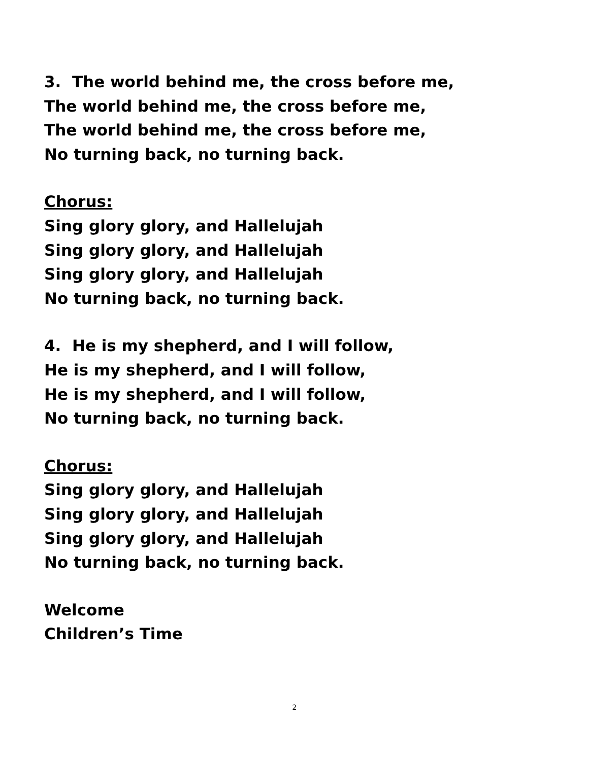3. The world behind me, the cross before me,
The world behind me, the cross before me,
The world behind me, the cross before me,
No turning back, no turning back.
Chorus:
Sing glory glory, and Hallelujah
Sing glory glory, and Hallelujah
Sing glory glory, and Hallelujah
No turning back, no turning back.
4. He is my shepherd, and I will follow,
He is my shepherd, and I will follow,
He is my shepherd, and I will follow,
No turning back, no turning back.
Chorus:
Sing glory glory, and Hallelujah
Sing glory glory, and Hallelujah
Sing glory glory, and Hallelujah
No turning back, no turning back.
Welcome
Children’s Time
2